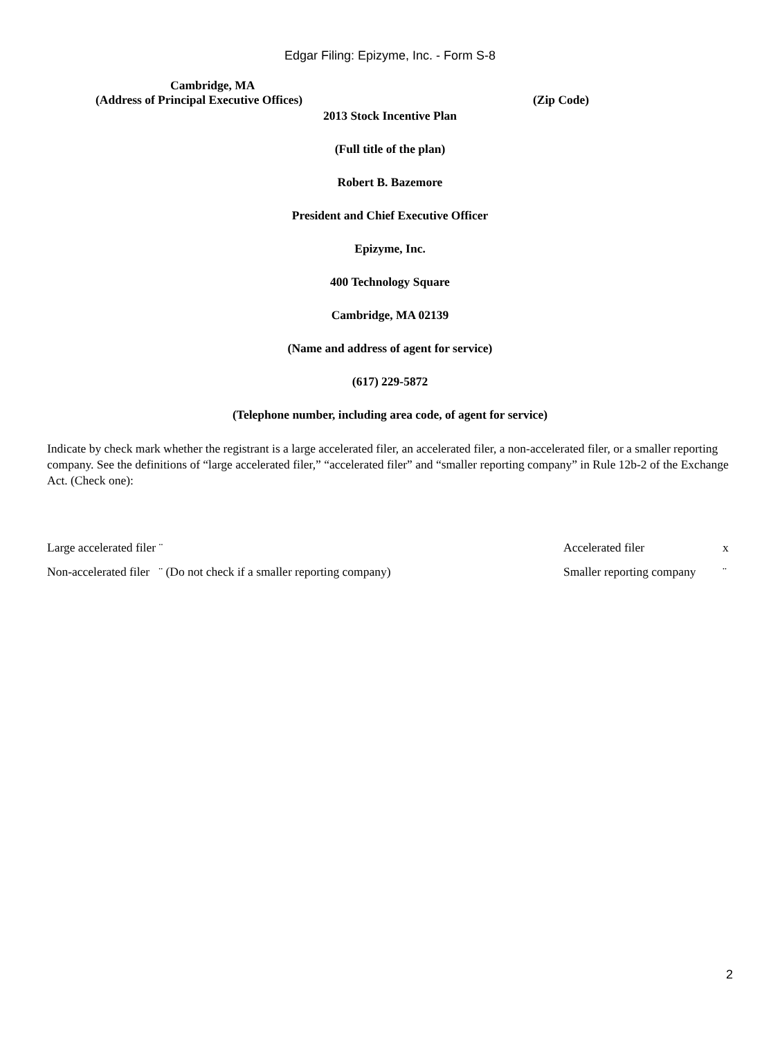Edgar Filing: Epizyme, Inc. - Form S-8
Cambridge, MA
(Address of Principal Executive Offices) (Zip Code)
2013 Stock Incentive Plan
(Full title of the plan)
Robert B. Bazemore
President and Chief Executive Officer
Epizyme, Inc.
400 Technology Square
Cambridge, MA 02139
(Name and address of agent for service)
(617) 229-5872
(Telephone number, including area code, of agent for service)
Indicate by check mark whether the registrant is a large accelerated filer, an accelerated filer, a non-accelerated filer, or a smaller reporting company. See the definitions of “large accelerated filer,” “accelerated filer” and “smaller reporting company” in Rule 12b-2 of the Exchange Act. (Check one):
Large accelerated filer ¨ Accelerated filer x
Non-accelerated filer ¨ (Do not check if a smaller reporting company) Smaller reporting company ¨
2